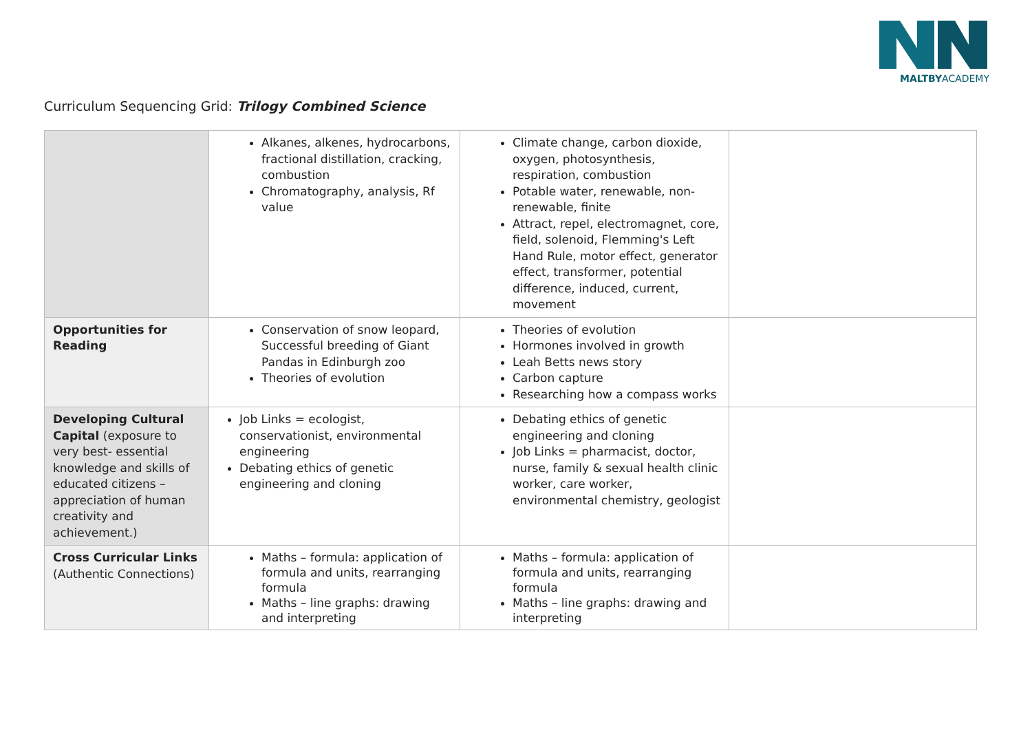MALTBYACADEMY
Curriculum Sequencing Grid: Trilogy Combined Science
| | Alkanes, alkenes, hydrocarbons, fractional distillation, cracking, combustion Chromatography, analysis, Rf value | Climate change, carbon dioxide, oxygen, photosynthesis, respiration, combustion Potable water, renewable, non-renewable, finite Attract, repel, electromagnet, core, field, solenoid, Flemming's Left Hand Rule, motor effect, generator effect, transformer, potential difference, induced, current, movement | |
| Opportunities for Reading | Conservation of snow leopard, Successful breeding of Giant Pandas in Edinburgh zoo Theories of evolution | Theories of evolution Hormones involved in growth Leah Betts news story Carbon capture Researching how a compass works | |
| Developing Cultural Capital (exposure to very best- essential knowledge and skills of educated citizens – appreciation of human creativity and achievement.) | Job Links = ecologist, conservationist, environmental engineering Debating ethics of genetic engineering and cloning | Debating ethics of genetic engineering and cloning Job Links = pharmacist, doctor, nurse, family & sexual health clinic worker, care worker, environmental chemistry, geologist | |
| Cross Curricular Links (Authentic Connections) | Maths – formula: application of formula and units, rearranging formula Maths – line graphs: drawing and interpreting | Maths – formula: application of formula and units, rearranging formula Maths – line graphs: drawing and interpreting | |